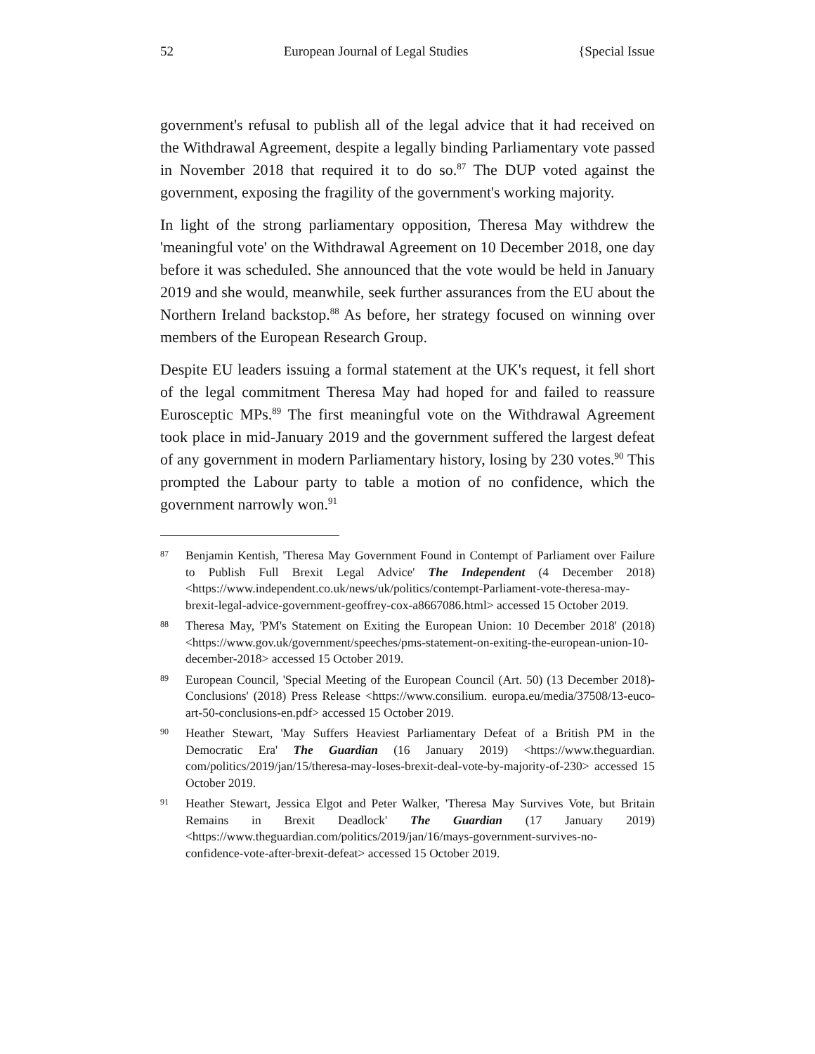52 European Journal of Legal Studies {Special Issue
government's refusal to publish all of the legal advice that it had received on the Withdrawal Agreement, despite a legally binding Parliamentary vote passed in November 2018 that required it to do so.<sup>87</sup> The DUP voted against the government, exposing the fragility of the government's working majority.
In light of the strong parliamentary opposition, Theresa May withdrew the 'meaningful vote' on the Withdrawal Agreement on 10 December 2018, one day before it was scheduled. She announced that the vote would be held in January 2019 and she would, meanwhile, seek further assurances from the EU about the Northern Ireland backstop.<sup>88</sup> As before, her strategy focused on winning over members of the European Research Group.
Despite EU leaders issuing a formal statement at the UK's request, it fell short of the legal commitment Theresa May had hoped for and failed to reassure Eurosceptic MPs.<sup>89</sup> The first meaningful vote on the Withdrawal Agreement took place in mid-January 2019 and the government suffered the largest defeat of any government in modern Parliamentary history, losing by 230 votes.<sup>90</sup> This prompted the Labour party to table a motion of no confidence, which the government narrowly won.<sup>91</sup>
87 Benjamin Kentish, 'Theresa May Government Found in Contempt of Parliament over Failure to Publish Full Brexit Legal Advice' The Independent (4 December 2018) <https://www.independent.co.uk/news/uk/politics/contempt-Parliament-vote-theresa-may-brexit-legal-advice-government-geoffrey-cox-a8667086.html> accessed 15 October 2019.
88 Theresa May, 'PM's Statement on Exiting the European Union: 10 December 2018' (2018) <https://www.gov.uk/government/speeches/pms-statement-on-exiting-the-european-union-10-december-2018> accessed 15 October 2019.
89 European Council, 'Special Meeting of the European Council (Art. 50) (13 December 2018)- Conclusions' (2018) Press Release <https://www.consilium. europa.eu/media/37508/13-euco-art-50-conclusions-en.pdf> accessed 15 October 2019.
90 Heather Stewart, 'May Suffers Heaviest Parliamentary Defeat of a British PM in the Democratic Era' The Guardian (16 January 2019) <https://www.theguardian. com/politics/2019/jan/15/theresa-may-loses-brexit-deal-vote-by-majority-of-230> accessed 15 October 2019.
91 Heather Stewart, Jessica Elgot and Peter Walker, 'Theresa May Survives Vote, but Britain Remains in Brexit Deadlock' The Guardian (17 January 2019) <https://www.theguardian.com/politics/2019/jan/16/mays-government-survives-no-confidence-vote-after-brexit-defeat> accessed 15 October 2019.